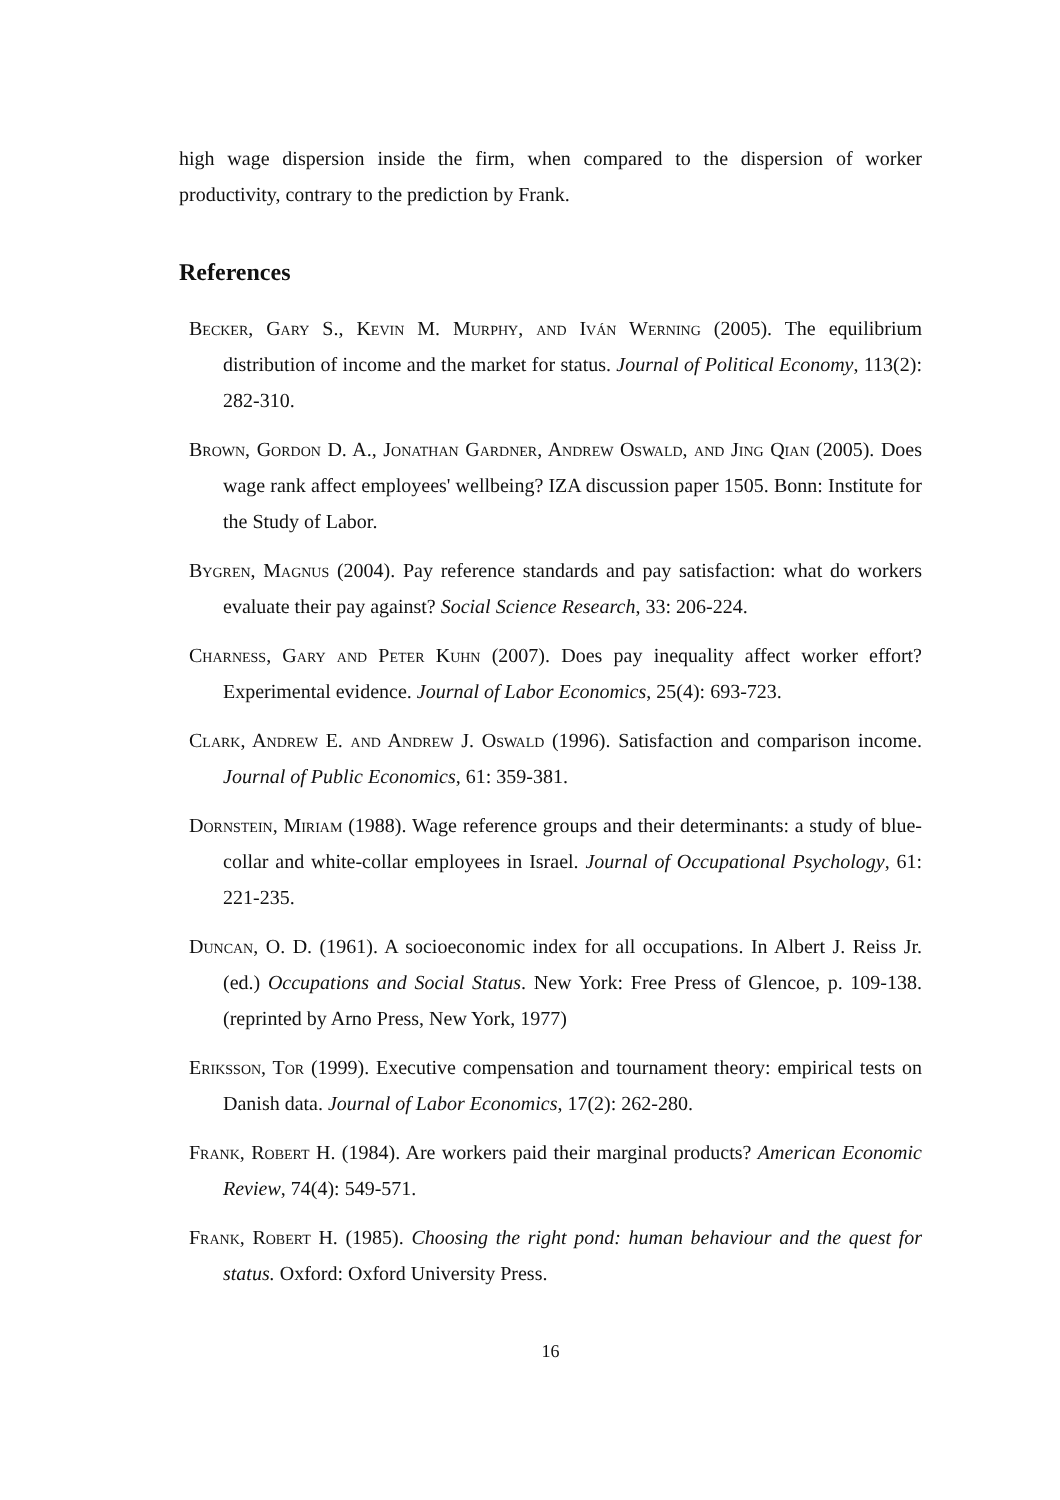high wage dispersion inside the firm, when compared to the dispersion of worker productivity, contrary to the prediction by Frank.
References
Becker, Gary S., Kevin M. Murphy, and Iván Werning (2005). The equilibrium distribution of income and the market for status. Journal of Political Economy, 113(2): 282-310.
Brown, Gordon D. A., Jonathan Gardner, Andrew Oswald, and Jing Qian (2005). Does wage rank affect employees' wellbeing? IZA discussion paper 1505. Bonn: Institute for the Study of Labor.
Bygren, Magnus (2004). Pay reference standards and pay satisfaction: what do workers evaluate their pay against? Social Science Research, 33: 206-224.
Charness, Gary and Peter Kuhn (2007). Does pay inequality affect worker effort? Experimental evidence. Journal of Labor Economics, 25(4): 693-723.
Clark, Andrew E. and Andrew J. Oswald (1996). Satisfaction and comparison income. Journal of Public Economics, 61: 359-381.
Dornstein, Miriam (1988). Wage reference groups and their determinants: a study of blue-collar and white-collar employees in Israel. Journal of Occupational Psychology, 61: 221-235.
Duncan, O. D. (1961). A socioeconomic index for all occupations. In Albert J. Reiss Jr. (ed.) Occupations and Social Status. New York: Free Press of Glencoe, p. 109-138. (reprinted by Arno Press, New York, 1977)
Eriksson, Tor (1999). Executive compensation and tournament theory: empirical tests on Danish data. Journal of Labor Economics, 17(2): 262-280.
Frank, Robert H. (1984). Are workers paid their marginal products? American Economic Review, 74(4): 549-571.
Frank, Robert H. (1985). Choosing the right pond: human behaviour and the quest for status. Oxford: Oxford University Press.
16